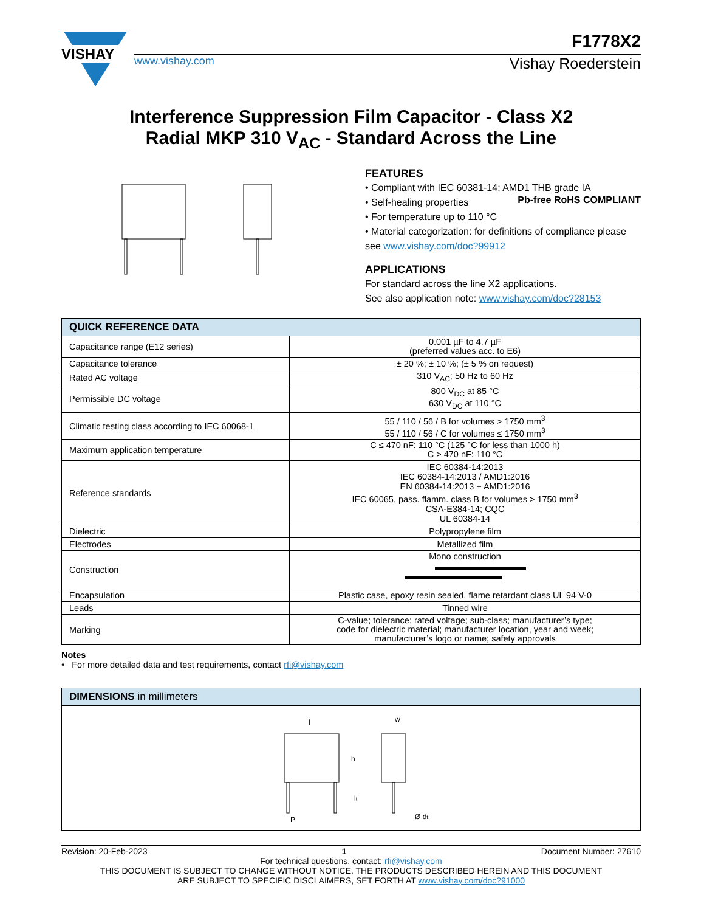VISHAY
F1778X2
www.vishay.com Vishay Roederstein
Interference Suppression Film Capacitor - Class X2
Radial MKP 310 V<sub>AC</sub> - Standard Across the Line
FEATURES
• Compliant with IEC 60381-14: AMD1 THB grade IA
• Self-healing properties
• For temperature up to 110 °C
• Material categorization: for definitions of compliance please see www.vishay.com/doc?99912
Pb-free RoHS COMPLIANT
APPLICATIONS
For standard across the line X2 applications.
See also application note: www.vishay.com/doc?28153
| QUICK REFERENCE DATA | |
| --- | --- |
| Capacitance range (E12 series) | 0.001 µF to 4.7 µF (preferred values acc. to E6) |
| Capacitance tolerance | ± 20 %; ± 10 %; (± 5 % on request) |
| Rated AC voltage | 310 V<sub>AC</sub>; 50 Hz to 60 Hz |
| Permissible DC voltage | 800 V<sub>DC</sub> at 85 °C 630 V<sub>DC</sub> at 110 °C |
| Climatic testing class according to IEC 60068-1 | 55 / 110 / 56 / B for volumes > 1750 mm<sup>3</sup> 55 / 110 / 56 / C for volumes ≤ 1750 mm<sup>3</sup> |
| Maximum application temperature | C ≤ 470 nF: 110 °C (125 °C for less than 1000 h) C > 470 nF: 110 °C |
| Reference standards | IEC 60384-14:2013 IEC 60384-14:2013 / AMD1:2016 EN 60384-14:2013 + AMD1:2016 IEC 60065, pass. flamm. class B for volumes > 1750 mm<sup>3</sup> CSA-E384-14; CQC UL 60384-14 |
| Dielectric | Polypropylene film |
| Electrodes | Metallized film |
| Construction | Mono construction |
| Encapsulation | Plastic case, epoxy resin sealed, flame retardant class UL 94 V-0 |
| Leads | Tinned wire |
| Marking | C-value; tolerance; rated voltage; sub-class; manufacturer’s type; code for dielectric material; manufacturer location, year and week; manufacturer’s logo or name; safety approvals |
Notes
• For more detailed data and test requirements, contact rfi@vishay.com
| DIMENSIONS in millimeters |
| --- |
| l w h l t P Ø d t |
Revision: 20-Feb-2023 1 Document Number: 27610
For technical questions, contact: rfi@vishay.com
THIS DOCUMENT IS SUBJECT TO CHANGE WITHOUT NOTICE. THE PRODUCTS DESCRIBED HEREIN AND THIS DOCUMENT
ARE SUBJECT TO SPECIFIC DISCLAIMERS, SET FORTH AT www.vishay.com/doc?91000